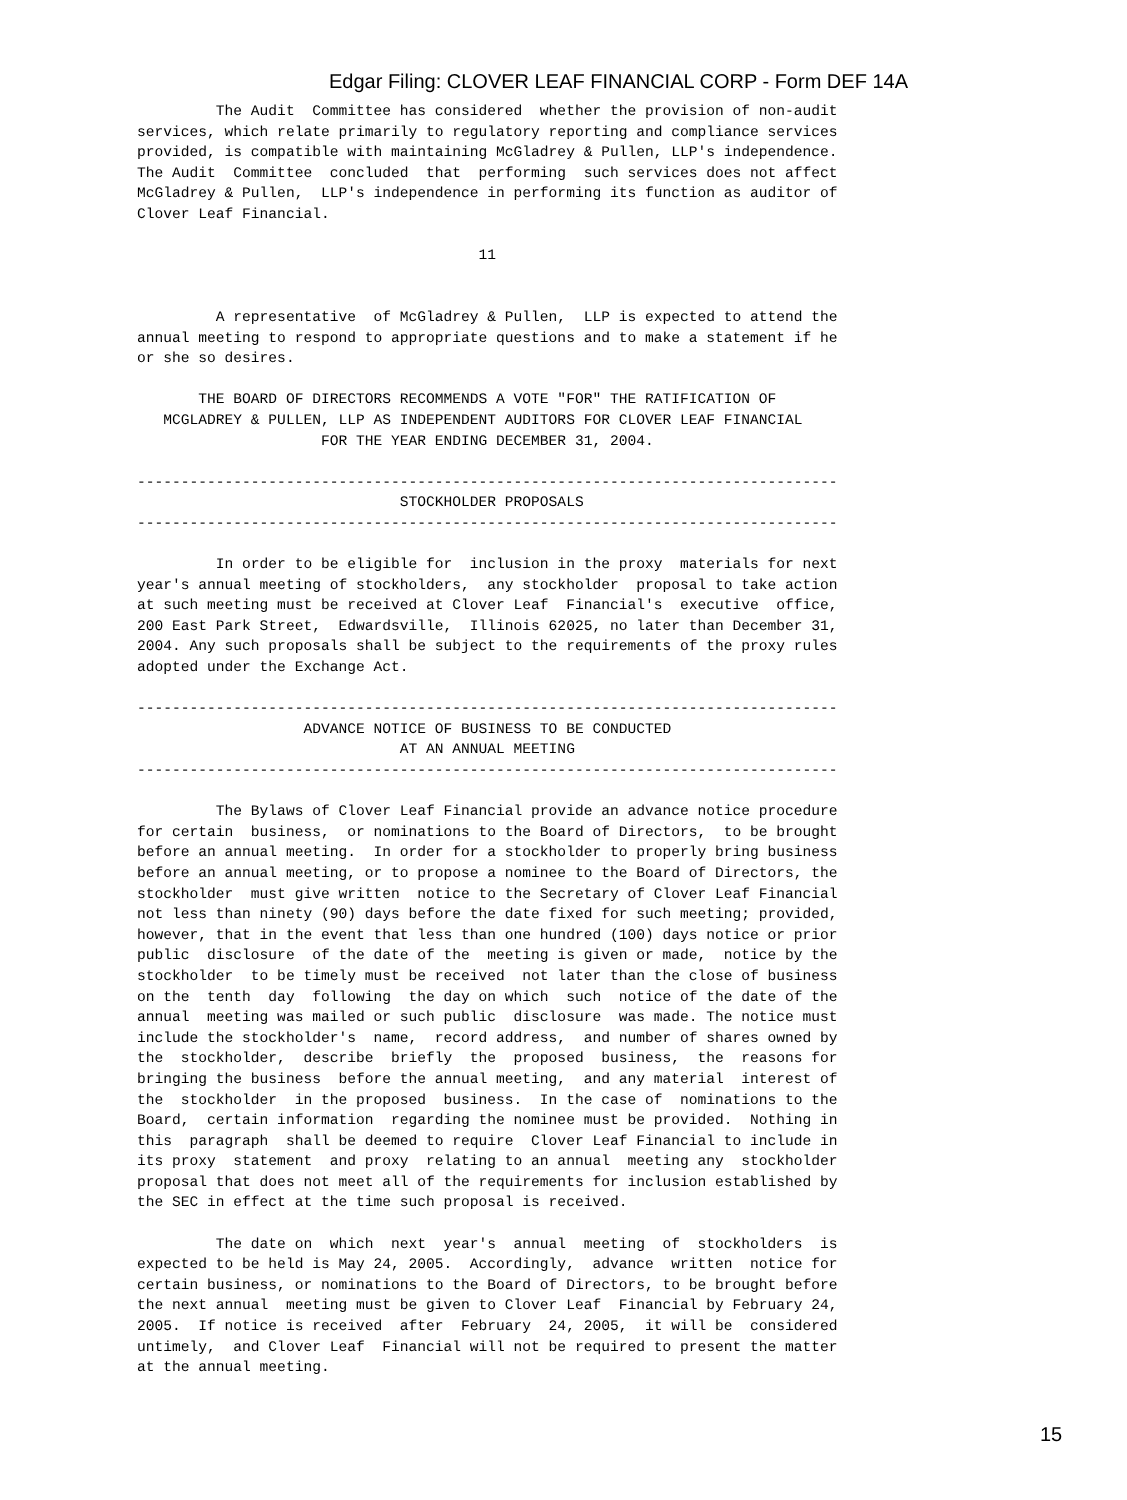Edgar Filing: CLOVER LEAF FINANCIAL CORP - Form DEF 14A
         The Audit  Committee has considered  whether the provision of non-audit
services, which relate primarily to regulatory reporting and compliance services
provided, is compatible with maintaining McGladrey & Pullen, LLP's independence.
The Audit  Committee  concluded  that  performing  such services does not affect
McGladrey & Pullen,  LLP's independence in performing its function as auditor of
Clover Leaf Financial.

                                       11


         A representative  of McGladrey & Pullen,  LLP is expected to attend the
annual meeting to respond to appropriate questions and to make a statement if he
or she so desires.

       THE BOARD OF DIRECTORS RECOMMENDS A VOTE "FOR" THE RATIFICATION OF
   MCGLADREY & PULLEN, LLP AS INDEPENDENT AUDITORS FOR CLOVER LEAF FINANCIAL
                     FOR THE YEAR ENDING DECEMBER 31, 2004.

--------------------------------------------------------------------------------
                              STOCKHOLDER PROPOSALS
--------------------------------------------------------------------------------

         In order to be eligible for  inclusion in the proxy  materials for next
year's annual meeting of stockholders,  any stockholder  proposal to take action
at such meeting must be received at Clover Leaf  Financial's  executive  office,
200 East Park Street,  Edwardsville,  Illinois 62025, no later than December 31,
2004. Any such proposals shall be subject to the requirements of the proxy rules
adopted under the Exchange Act.

--------------------------------------------------------------------------------
                   ADVANCE NOTICE OF BUSINESS TO BE CONDUCTED
                              AT AN ANNUAL MEETING
--------------------------------------------------------------------------------

         The Bylaws of Clover Leaf Financial provide an advance notice procedure
for certain  business,  or nominations to the Board of Directors,  to be brought
before an annual meeting.  In order for a stockholder to properly bring business
before an annual meeting, or to propose a nominee to the Board of Directors, the
stockholder  must give written  notice to the Secretary of Clover Leaf Financial
not less than ninety (90) days before the date fixed for such meeting; provided,
however, that in the event that less than one hundred (100) days notice or prior
public  disclosure  of the date of the  meeting is given or made,  notice by the
stockholder  to be timely must be received  not later than the close of business
on the  tenth  day  following  the day on which  such  notice of the date of the
annual  meeting was mailed or such public  disclosure  was made. The notice must
include the stockholder's  name,  record address,  and number of shares owned by
the  stockholder,  describe  briefly  the  proposed  business,  the  reasons for
bringing the business  before the annual meeting,  and any material  interest of
the  stockholder  in the proposed  business.  In the case of  nominations to the
Board,  certain information  regarding the nominee must be provided.  Nothing in
this  paragraph  shall be deemed to require  Clover Leaf Financial to include in
its proxy  statement  and proxy  relating to an annual  meeting any  stockholder
proposal that does not meet all of the requirements for inclusion established by
the SEC in effect at the time such proposal is received.

         The date on  which  next  year's  annual  meeting  of  stockholders  is
expected to be held is May 24, 2005.  Accordingly,  advance  written  notice for
certain business, or nominations to the Board of Directors, to be brought before
the next annual  meeting must be given to Clover Leaf  Financial by February 24,
2005.  If notice is received  after  February  24, 2005,  it will be  considered
untimely,  and Clover Leaf  Financial will not be required to present the matter
at the annual meeting.
15